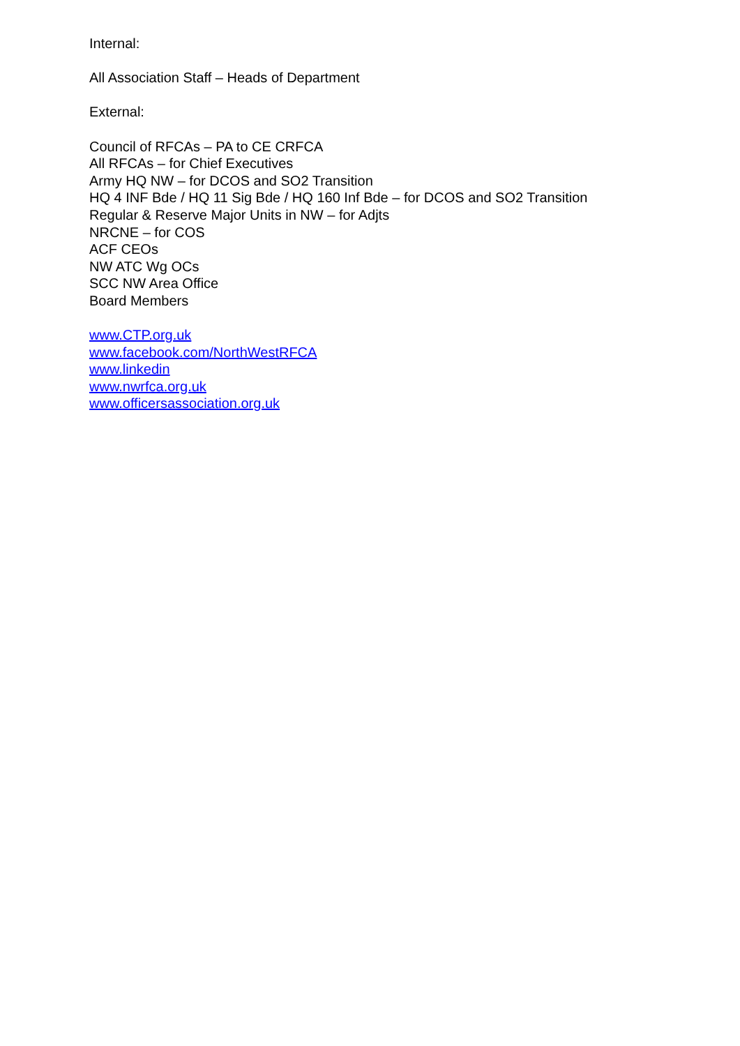Internal:
All Association Staff – Heads of Department
External:
Council of RFCAs – PA to CE CRFCA
All RFCAs – for Chief Executives
Army HQ NW – for DCOS and SO2 Transition
HQ 4 INF Bde / HQ 11 Sig Bde / HQ 160 Inf Bde – for DCOS and SO2 Transition
Regular & Reserve Major Units in NW – for Adjts
NRCNE – for COS
ACF CEOs
NW ATC Wg OCs
SCC NW Area Office
Board Members
www.CTP.org.uk
www.facebook.com/NorthWestRFCA
www.linkedin
www.nwrfca.org.uk
www.officersassociation.org.uk